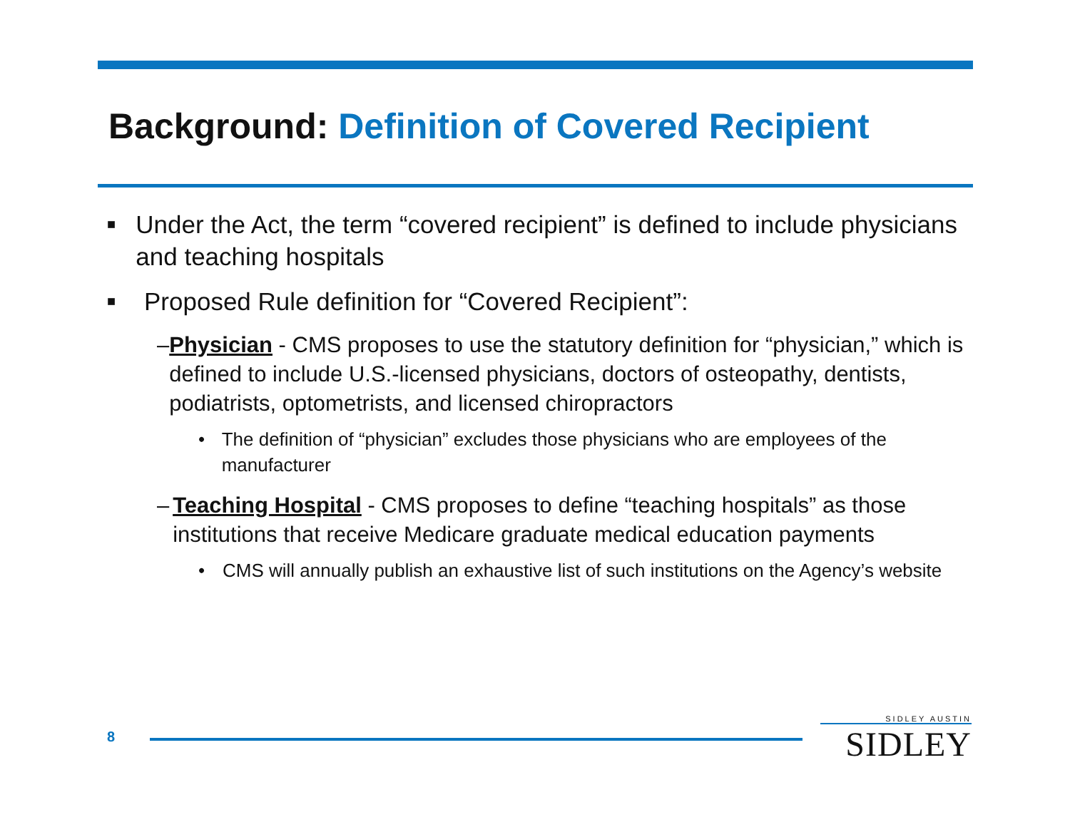Background: Definition of Covered Recipient
■
Under the Act, the term “covered recipient” is defined to include physicians and teaching hospitals
■
Proposed Rule definition for “Covered Recipient”:
– Physician - CMS proposes to use the statutory definition for “physician,” which is defined to include U.S.-licensed physicians, doctors of osteopathy, dentists, podiatrists, optometrists, and licensed chiropractors
• The definition of “physician” excludes those physicians who are employees of the manufacturer
– Teaching Hospital - CMS proposes to define “teaching hospitals” as those institutions that receive Medicare graduate medical education payments
• CMS will annually publish an exhaustive list of such institutions on the Agency’s website
8
SIDLEY AUSTIN
SIDLEY